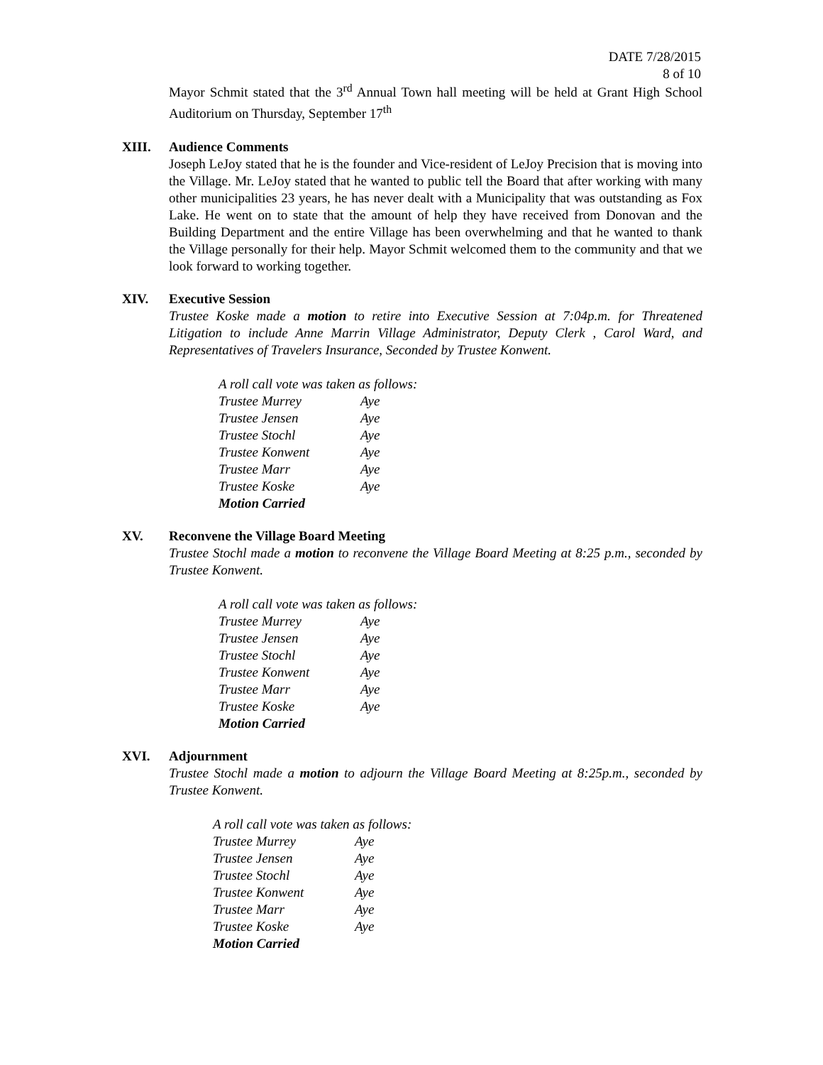DATE 7/28/2015
8 of 10
Mayor Schmit stated that the 3<sup>rd</sup> Annual Town hall meeting will be held at Grant High School Auditorium on Thursday, September 17<sup>th</sup>
XIII. Audience Comments
Joseph LeJoy stated that he is the founder and Vice-resident of LeJoy Precision that is moving into the Village. Mr. LeJoy stated that he wanted to public tell the Board that after working with many other municipalities 23 years, he has never dealt with a Municipality that was outstanding as Fox Lake. He went on to state that the amount of help they have received from Donovan and the Building Department and the entire Village has been overwhelming and that he wanted to thank the Village personally for their help. Mayor Schmit welcomed them to the community and that we look forward to working together.
XIV. Executive Session
Trustee Koske made a motion to retire into Executive Session at 7:04p.m. for Threatened Litigation to include Anne Marrin Village Administrator, Deputy Clerk , Carol Ward, and Representatives of Travelers Insurance, Seconded by Trustee Konwent.
| A roll call vote was taken as follows: | |
| Trustee Murrey | Aye |
| Trustee Jensen | Aye |
| Trustee Stochl | Aye |
| Trustee Konwent | Aye |
| Trustee Marr | Aye |
| Trustee Koske | Aye |
| Motion Carried | |
XV. Reconvene the Village Board Meeting
Trustee Stochl made a motion to reconvene the Village Board Meeting at 8:25 p.m., seconded by Trustee Konwent.
| A roll call vote was taken as follows: | |
| Trustee Murrey | Aye |
| Trustee Jensen | Aye |
| Trustee Stochl | Aye |
| Trustee Konwent | Aye |
| Trustee Marr | Aye |
| Trustee Koske | Aye |
| Motion Carried | |
XVI. Adjournment
Trustee Stochl made a motion to adjourn the Village Board Meeting at 8:25p.m., seconded by Trustee Konwent.
| A roll call vote was taken as follows: | |
| Trustee Murrey | Aye |
| Trustee Jensen | Aye |
| Trustee Stochl | Aye |
| Trustee Konwent | Aye |
| Trustee Marr | Aye |
| Trustee Koske | Aye |
| Motion Carried | |